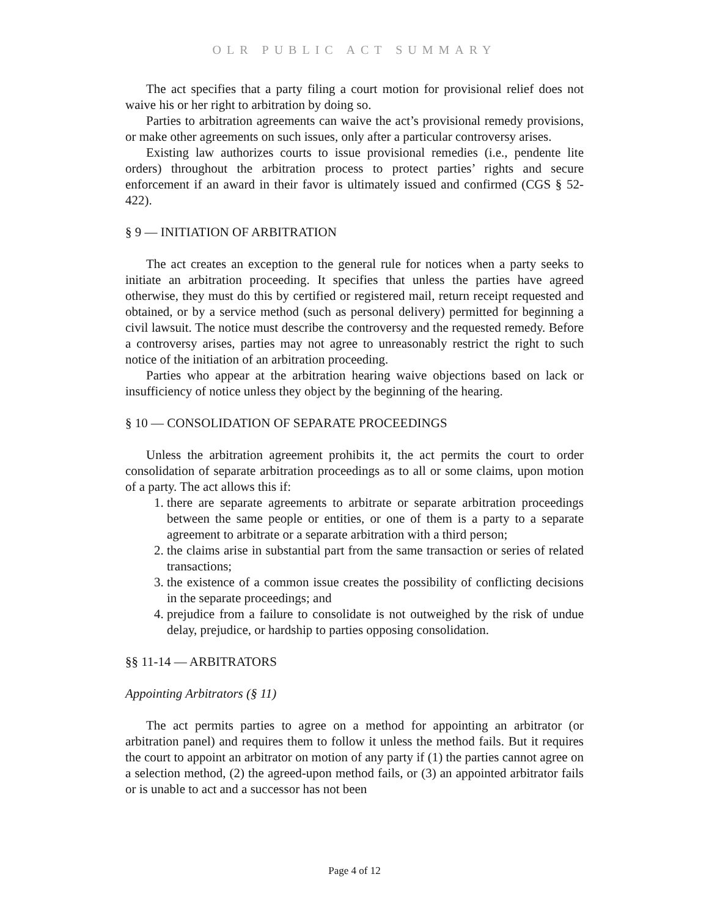OLR PUBLIC ACT SUMMARY
The act specifies that a party filing a court motion for provisional relief does not waive his or her right to arbitration by doing so.
Parties to arbitration agreements can waive the act’s provisional remedy provisions, or make other agreements on such issues, only after a particular controversy arises.
Existing law authorizes courts to issue provisional remedies (i.e., pendente lite orders) throughout the arbitration process to protect parties’ rights and secure enforcement if an award in their favor is ultimately issued and confirmed (CGS § 52-422).
§ 9 — INITIATION OF ARBITRATION
The act creates an exception to the general rule for notices when a party seeks to initiate an arbitration proceeding. It specifies that unless the parties have agreed otherwise, they must do this by certified or registered mail, return receipt requested and obtained, or by a service method (such as personal delivery) permitted for beginning a civil lawsuit. The notice must describe the controversy and the requested remedy. Before a controversy arises, parties may not agree to unreasonably restrict the right to such notice of the initiation of an arbitration proceeding.
Parties who appear at the arbitration hearing waive objections based on lack or insufficiency of notice unless they object by the beginning of the hearing.
§ 10 — CONSOLIDATION OF SEPARATE PROCEEDINGS
Unless the arbitration agreement prohibits it, the act permits the court to order consolidation of separate arbitration proceedings as to all or some claims, upon motion of a party. The act allows this if:
1. there are separate agreements to arbitrate or separate arbitration proceedings between the same people or entities, or one of them is a party to a separate agreement to arbitrate or a separate arbitration with a third person;
2. the claims arise in substantial part from the same transaction or series of related transactions;
3. the existence of a common issue creates the possibility of conflicting decisions in the separate proceedings; and
4. prejudice from a failure to consolidate is not outweighed by the risk of undue delay, prejudice, or hardship to parties opposing consolidation.
§§ 11-14 — ARBITRATORS
Appointing Arbitrators (§ 11)
The act permits parties to agree on a method for appointing an arbitrator (or arbitration panel) and requires them to follow it unless the method fails. But it requires the court to appoint an arbitrator on motion of any party if (1) the parties cannot agree on a selection method, (2) the agreed-upon method fails, or (3) an appointed arbitrator fails or is unable to act and a successor has not been
Page 4 of 12